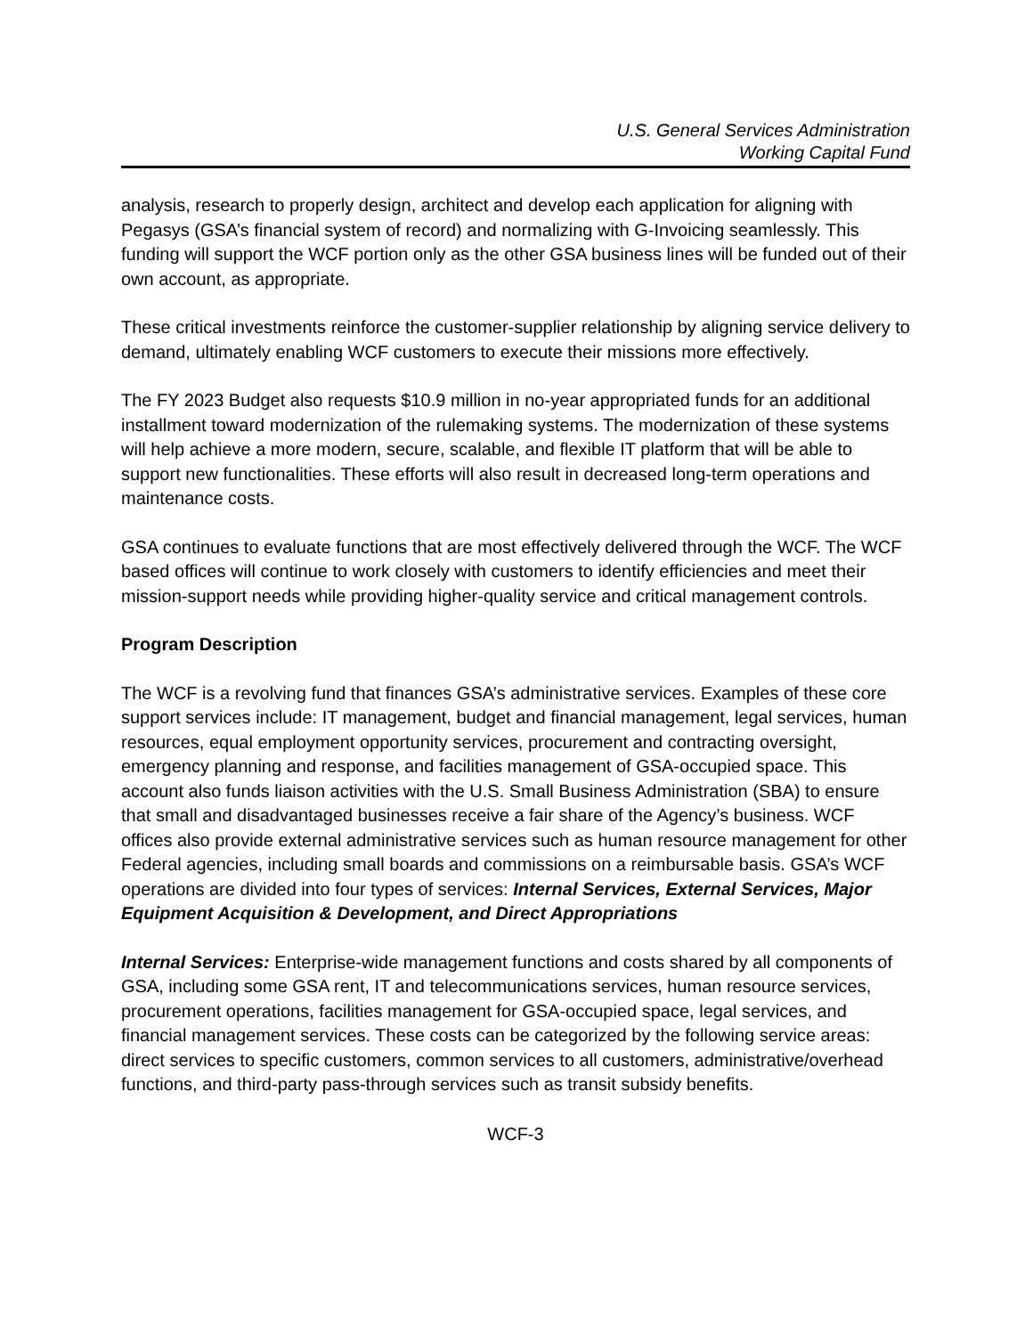U.S. General Services Administration
Working Capital Fund
analysis, research to properly design, architect and develop each application for aligning with Pegasys (GSA’s financial system of record) and normalizing with G-Invoicing seamlessly. This funding will support the WCF portion only as the other GSA business lines will be funded out of their own account, as appropriate.
These critical investments reinforce the customer-supplier relationship by aligning service delivery to demand, ultimately enabling WCF customers to execute their missions more effectively.
The FY 2023 Budget also requests $10.9 million in no-year appropriated funds for an additional installment toward modernization of the rulemaking systems. The modernization of these systems will help achieve a more modern, secure, scalable, and flexible IT platform that will be able to support new functionalities. These efforts will also result in decreased long-term operations and maintenance costs.
GSA continues to evaluate functions that are most effectively delivered through the WCF. The WCF based offices will continue to work closely with customers to identify efficiencies and meet their mission-support needs while providing higher-quality service and critical management controls.
Program Description
The WCF is a revolving fund that finances GSA’s administrative services. Examples of these core support services include: IT management, budget and financial management, legal services, human resources, equal employment opportunity services, procurement and contracting oversight, emergency planning and response, and facilities management of GSA-occupied space. This account also funds liaison activities with the U.S. Small Business Administration (SBA) to ensure that small and disadvantaged businesses receive a fair share of the Agency’s business. WCF offices also provide external administrative services such as human resource management for other Federal agencies, including small boards and commissions on a reimbursable basis. GSA’s WCF operations are divided into four types of services: Internal Services, External Services, Major Equipment Acquisition & Development, and Direct Appropriations
Internal Services: Enterprise-wide management functions and costs shared by all components of GSA, including some GSA rent, IT and telecommunications services, human resource services, procurement operations, facilities management for GSA-occupied space, legal services, and financial management services. These costs can be categorized by the following service areas: direct services to specific customers, common services to all customers, administrative/overhead functions, and third-party pass-through services such as transit subsidy benefits.
WCF-3